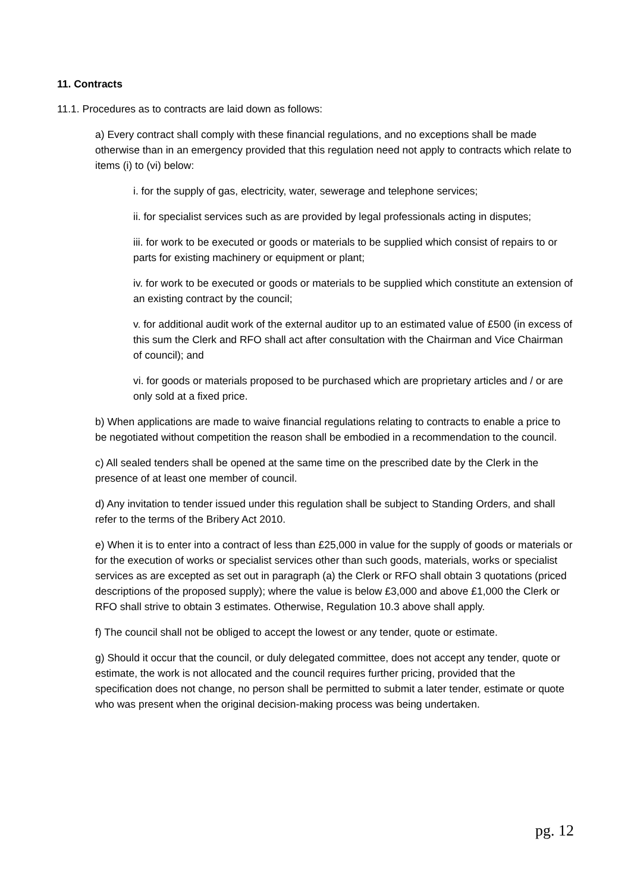11. Contracts
11.1. Procedures as to contracts are laid down as follows:
a) Every contract shall comply with these financial regulations, and no exceptions shall be made otherwise than in an emergency provided that this regulation need not apply to contracts which relate to items (i) to (vi) below:
i. for the supply of gas, electricity, water, sewerage and telephone services;
ii. for specialist services such as are provided by legal professionals acting in disputes;
iii. for work to be executed or goods or materials to be supplied which consist of repairs to or parts for existing machinery or equipment or plant;
iv. for work to be executed or goods or materials to be supplied which constitute an extension of an existing contract by the council;
v. for additional audit work of the external auditor up to an estimated value of £500 (in excess of this sum the Clerk and RFO shall act after consultation with the Chairman and Vice Chairman of council); and
vi. for goods or materials proposed to be purchased which are proprietary articles and / or are only sold at a fixed price.
b) When applications are made to waive financial regulations relating to contracts to enable a price to be negotiated without competition the reason shall be embodied in a recommendation to the council.
c) All sealed tenders shall be opened at the same time on the prescribed date by the Clerk in the presence of at least one member of council.
d) Any invitation to tender issued under this regulation shall be subject to Standing Orders, and shall refer to the terms of the Bribery Act 2010.
e) When it is to enter into a contract of less than £25,000 in value for the supply of goods or materials or for the execution of works or specialist services other than such goods, materials, works or specialist services as are excepted as set out in paragraph (a) the Clerk or RFO shall obtain 3 quotations (priced descriptions of the proposed supply); where the value is below £3,000 and above £1,000 the Clerk or RFO shall strive to obtain 3 estimates. Otherwise, Regulation 10.3 above shall apply.
f) The council shall not be obliged to accept the lowest or any tender, quote or estimate.
g) Should it occur that the council, or duly delegated committee, does not accept any tender, quote or estimate, the work is not allocated and the council requires further pricing, provided that the specification does not change, no person shall be permitted to submit a later tender, estimate or quote who was present when the original decision-making process was being undertaken.
pg. 12